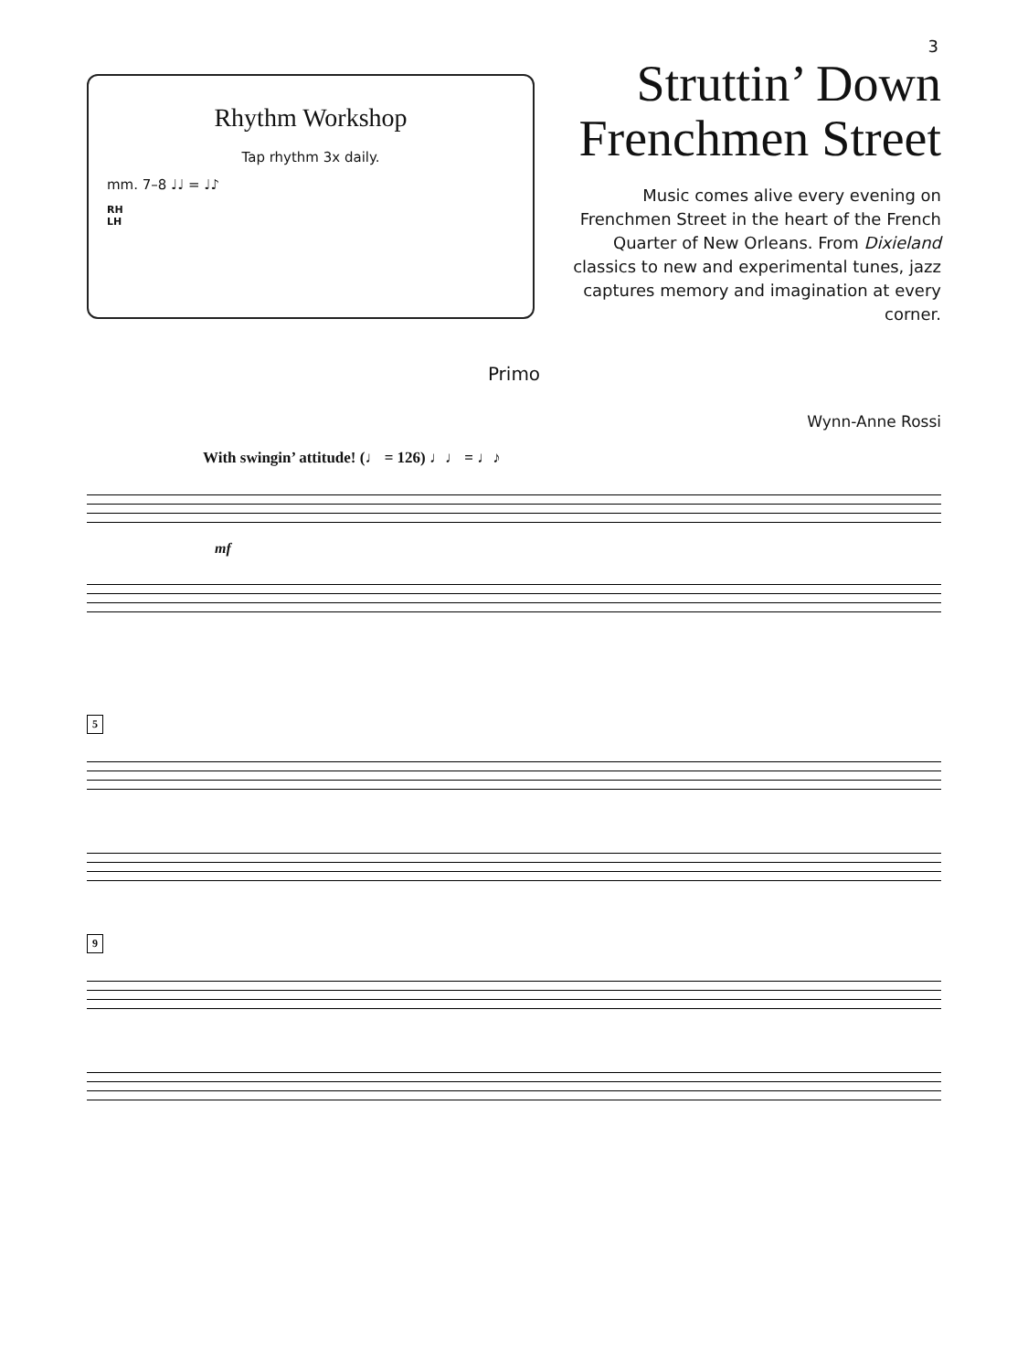3
Rhythm Workshop
Tap rhythm 3x daily.
mm. 7–8 ♩♩ = ♩♪
RH
LH
Struttin’ Down Frenchmen Street
Music comes alive every evening on Frenchmen Street in the heart of the French Quarter of New Orleans. From Dixieland classics to new and experimental tunes, jazz captures memory and imagination at every corner.
Primo
Wynn-Anne Rossi
With swingin’ attitude! (♩ = 126) ♩♩ = ♩♪
mf
5
9